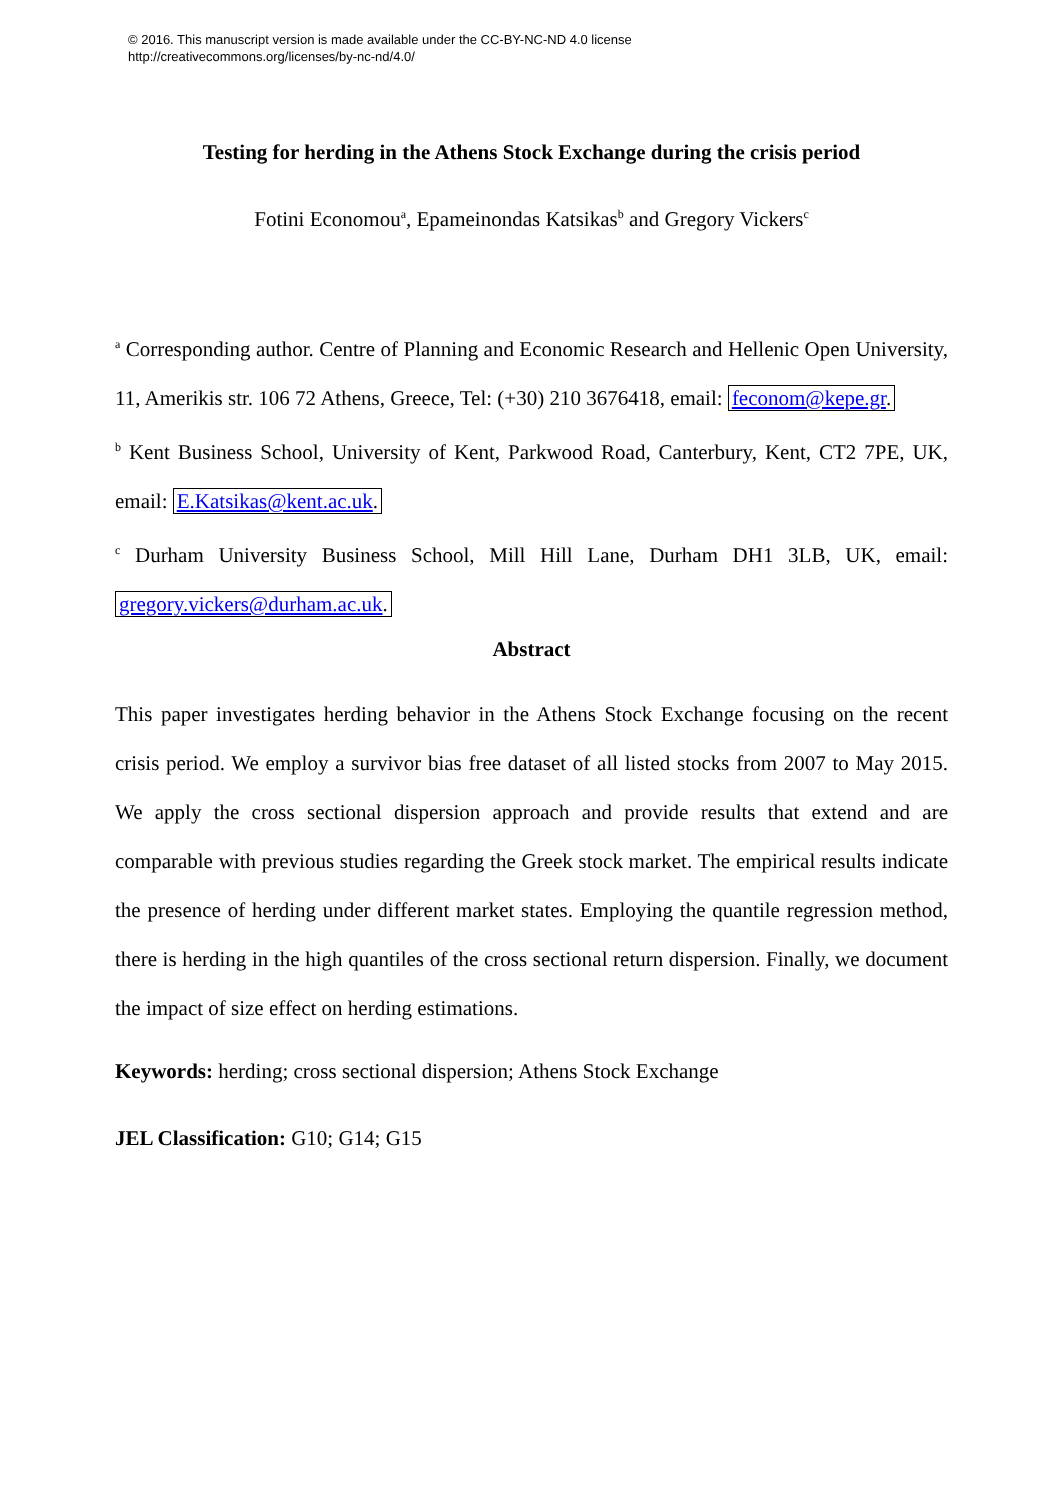© 2016. This manuscript version is made available under the CC-BY-NC-ND 4.0 license
http://creativecommons.org/licenses/by-nc-nd/4.0/
Testing for herding in the Athens Stock Exchange during the crisis period
Fotini Economou<sup>a</sup>, Epameinondas Katsikas<sup>b</sup> and Gregory Vickers<sup>c</sup>
<sup>a</sup> Corresponding author. Centre of Planning and Economic Research and Hellenic Open University, 11, Amerikis str. 106 72 Athens, Greece, Tel: (+30) 210 3676418, email: feconom@kepe.gr.
<sup>b</sup> Kent Business School, University of Kent, Parkwood Road, Canterbury, Kent, CT2 7PE, UK, email: E.Katsikas@kent.ac.uk.
<sup>c</sup> Durham University Business School, Mill Hill Lane, Durham DH1 3LB, UK, email: gregory.vickers@durham.ac.uk.
Abstract
This paper investigates herding behavior in the Athens Stock Exchange focusing on the recent crisis period. We employ a survivor bias free dataset of all listed stocks from 2007 to May 2015. We apply the cross sectional dispersion approach and provide results that extend and are comparable with previous studies regarding the Greek stock market. The empirical results indicate the presence of herding under different market states. Employing the quantile regression method, there is herding in the high quantiles of the cross sectional return dispersion. Finally, we document the impact of size effect on herding estimations.
Keywords: herding; cross sectional dispersion; Athens Stock Exchange
JEL Classification: G10; G14; G15